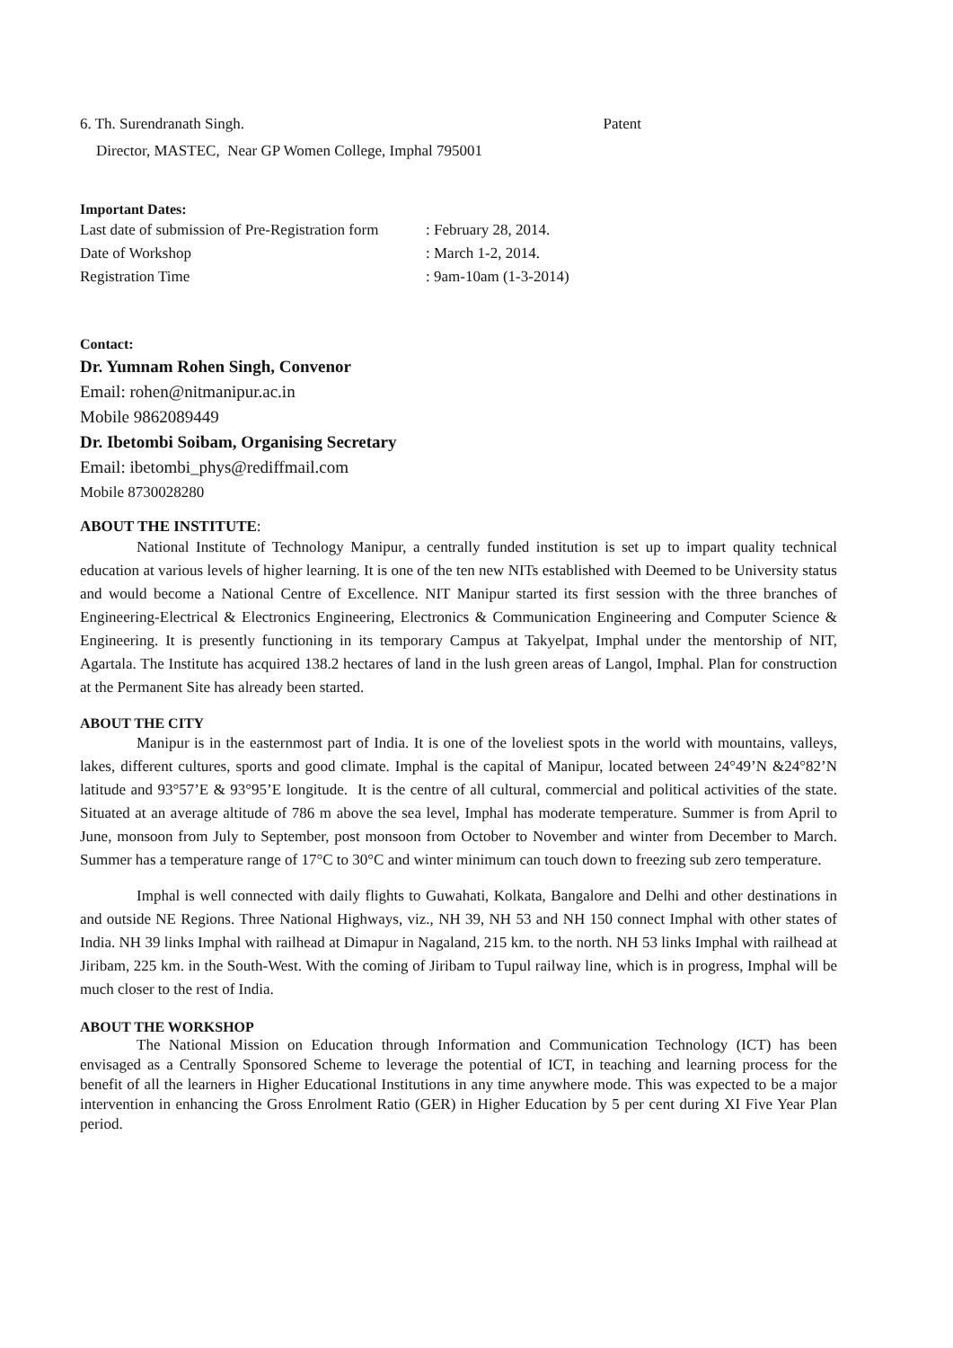6. Th. Surendranath Singh. Patent
Director, MASTEC, Near GP Women College, Imphal 795001
Important Dates:
| Last date of submission of Pre-Registration form | : February 28, 2014. |
| Date of Workshop | : March 1-2, 2014. |
| Registration Time | : 9am-10am (1-3-2014) |
Contact:
Dr. Yumnam Rohen Singh, Convenor
Email: rohen@nitmanipur.ac.in
Mobile 9862089449
Dr. Ibetombi Soibam, Organising Secretary
Email: ibetombi_phys@rediffmail.com
Mobile 8730028280
ABOUT THE INSTITUTE:
National Institute of Technology Manipur, a centrally funded institution is set up to impart quality technical education at various levels of higher learning. It is one of the ten new NITs established with Deemed to be University status and would become a National Centre of Excellence. NIT Manipur started its first session with the three branches of Engineering-Electrical & Electronics Engineering, Electronics & Communication Engineering and Computer Science & Engineering. It is presently functioning in its temporary Campus at Takyelpat, Imphal under the mentorship of NIT, Agartala. The Institute has acquired 138.2 hectares of land in the lush green areas of Langol, Imphal. Plan for construction at the Permanent Site has already been started.
ABOUT THE CITY
Manipur is in the easternmost part of India. It is one of the loveliest spots in the world with mountains, valleys, lakes, different cultures, sports and good climate. Imphal is the capital of Manipur, located between 24°49’N &24°82’N latitude and 93°57’E & 93°95’E longitude. It is the centre of all cultural, commercial and political activities of the state. Situated at an average altitude of 786 m above the sea level, Imphal has moderate temperature. Summer is from April to June, monsoon from July to September, post monsoon from October to November and winter from December to March. Summer has a temperature range of 17°C to 30°C and winter minimum can touch down to freezing sub zero temperature.
Imphal is well connected with daily flights to Guwahati, Kolkata, Bangalore and Delhi and other destinations in and outside NE Regions. Three National Highways, viz., NH 39, NH 53 and NH 150 connect Imphal with other states of India. NH 39 links Imphal with railhead at Dimapur in Nagaland, 215 km. to the north. NH 53 links Imphal with railhead at Jiribam, 225 km. in the South-West. With the coming of Jiribam to Tupul railway line, which is in progress, Imphal will be much closer to the rest of India.
ABOUT THE WORKSHOP
The National Mission on Education through Information and Communication Technology (ICT) has been envisaged as a Centrally Sponsored Scheme to leverage the potential of ICT, in teaching and learning process for the benefit of all the learners in Higher Educational Institutions in any time anywhere mode. This was expected to be a major intervention in enhancing the Gross Enrolment Ratio (GER) in Higher Education by 5 per cent during XI Five Year Plan period.